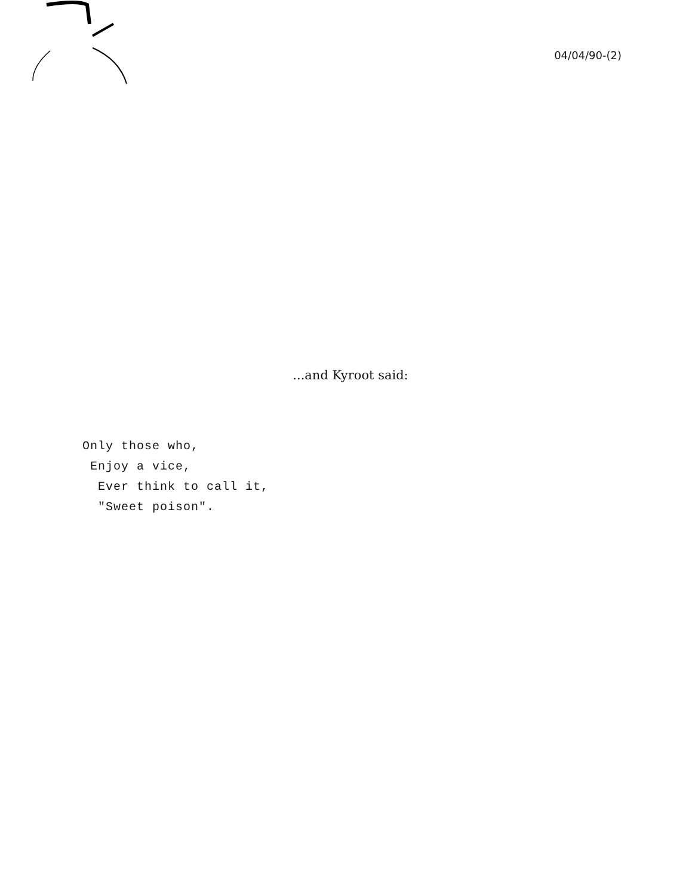04/04/90-(2)
...and Kyroot said:
Only those who,
Enjoy a vice,
Ever think to call it,
"Sweet poison".